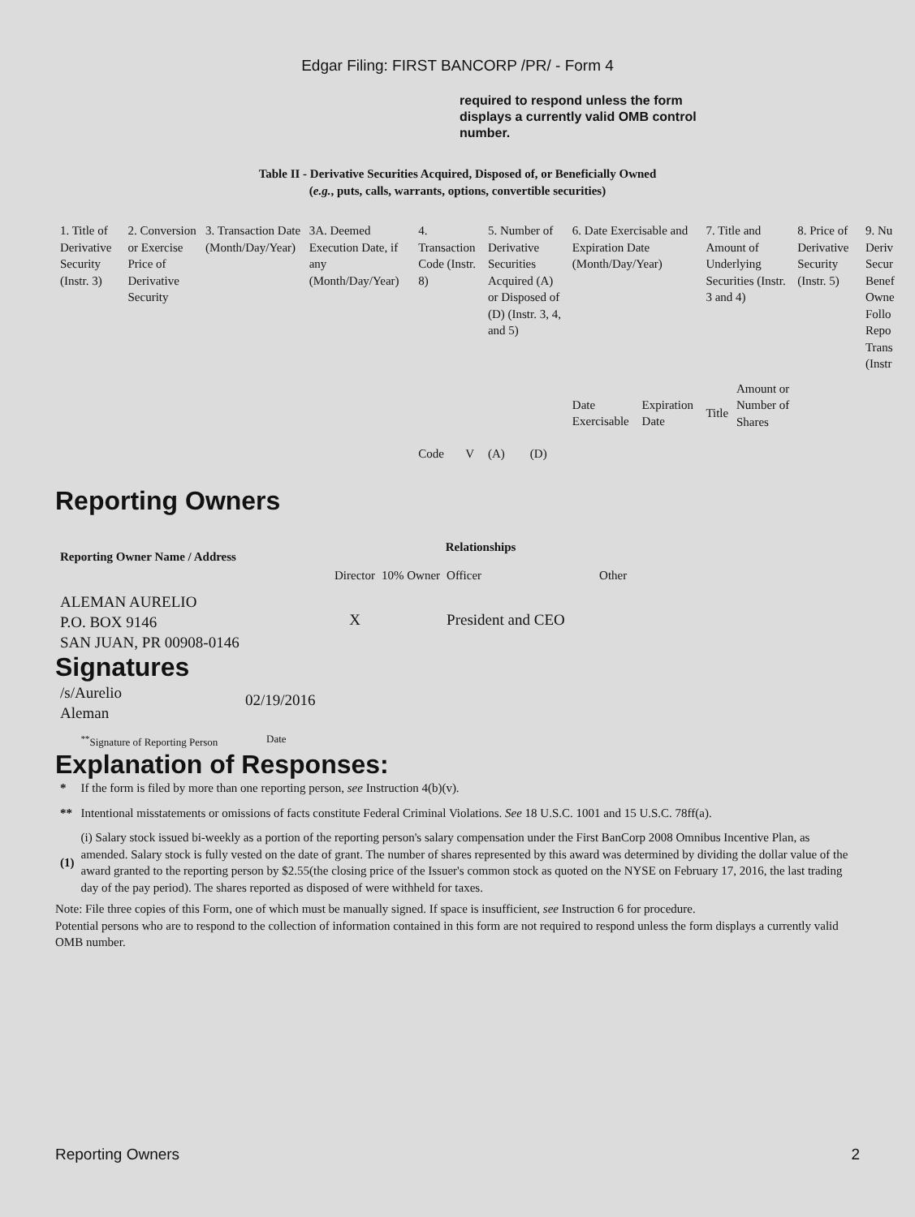Edgar Filing: FIRST BANCORP /PR/ - Form 4
required to respond unless the form displays a currently valid OMB control number.
Table II - Derivative Securities Acquired, Disposed of, or Beneficially Owned
(e.g., puts, calls, warrants, options, convertible securities)
| 1. Title of Derivative Security (Instr. 3) | 2. Conversion or Exercise Price of Derivative Security | 3. Transaction Date (Month/Day/Year) | 3A. Deemed Execution Date, if any (Month/Day/Year) | 4. Transaction Code (Instr. 8) | | 5. Number of Derivative Securities Acquired (A) or Disposed of (D) (Instr. 3, 4, and 5) | | 6. Date Exercisable and Expiration Date (Month/Day/Year) | | 7. Title and Amount of Underlying Securities (Instr. 3 and 4) | | 8. Price of Derivative Security (Instr. 5) | 9. Nu Deriv Secur Benef Owne Follo Repo Trans (Instr |
| | | | | Code | V | (A) | (D) | Date Exercisable | Expiration Date | Title | Amount or Number of Shares | | |
Reporting Owners
| Reporting Owner Name / Address | Relationships | | | |
| --- | --- | --- | --- | --- |
| | Director | 10% Owner | Officer | Other |
| ALEMAN AURELIO P.O. BOX 9146 SAN JUAN, PR 00908-0146 | X | | President and CEO | |
Signatures
| /s/Aurelio Aleman | 02/19/2016 |
| <sup>**</sup> Signature of Reporting Person | Date |
Explanation of Responses:
| * | If the form is filed by more than one reporting person, see Instruction 4(b)(v). |
| ** | Intentional misstatements or omissions of facts constitute Federal Criminal Violations. See 18 U.S.C. 1001 and 15 U.S.C. 78ff(a). |
| (1) | (i) Salary stock issued bi-weekly as a portion of the reporting person's salary compensation under the First BanCorp 2008 Omnibus Incentive Plan, as amended. Salary stock is fully vested on the date of grant. The number of shares represented by this award was determined by dividing the dollar value of the award granted to the reporting person by $2.55(the closing price of the Issuer's common stock as quoted on the NYSE on February 17, 2016, the last trading day of the pay period). The shares reported as disposed of were withheld for taxes. |
Note: File three copies of this Form, one of which must be manually signed. If space is insufficient, see Instruction 6 for procedure.
Potential persons who are to respond to the collection of information contained in this form are not required to respond unless the form displays a currently valid OMB number.
Reporting Owners 2